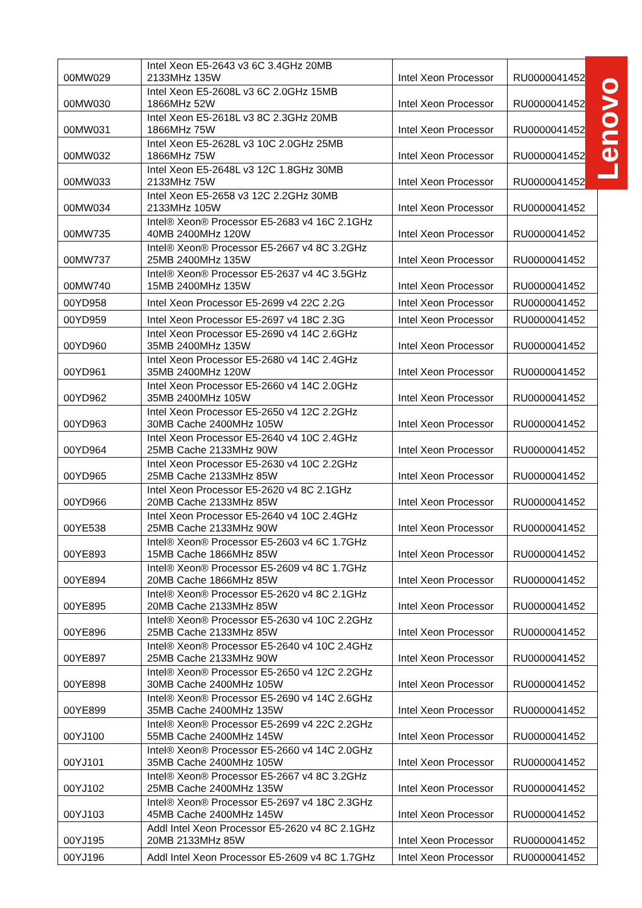| 00MW029 | Intel Xeon E5-2643 v3 6C 3.4GHz 20MB 2133MHz 135W | Intel Xeon Processor | RU0000041452 |
| 00MW030 | Intel Xeon E5-2608L v3 6C 2.0GHz 15MB 1866MHz 52W | Intel Xeon Processor | RU0000041452 |
| 00MW031 | Intel Xeon E5-2618L v3 8C 2.3GHz 20MB 1866MHz 75W | Intel Xeon Processor | RU0000041452 |
| 00MW032 | Intel Xeon E5-2628L v3 10C 2.0GHz 25MB 1866MHz 75W | Intel Xeon Processor | RU0000041452 |
| 00MW033 | Intel Xeon E5-2648L v3 12C 1.8GHz 30MB 2133MHz 75W | Intel Xeon Processor | RU0000041452 |
| 00MW034 | Intel Xeon E5-2658 v3 12C 2.2GHz 30MB 2133MHz 105W | Intel Xeon Processor | RU0000041452 |
| 00MW735 | Intel® Xeon® Processor E5-2683 v4 16C 2.1GHz 40MB 2400MHz 120W | Intel Xeon Processor | RU0000041452 |
| 00MW737 | Intel® Xeon® Processor E5-2667 v4 8C 3.2GHz 25MB 2400MHz 135W | Intel Xeon Processor | RU0000041452 |
| 00MW740 | Intel® Xeon® Processor E5-2637 v4 4C 3.5GHz 15MB 2400MHz 135W | Intel Xeon Processor | RU0000041452 |
| 00YD958 | Intel Xeon Processor E5-2699 v4 22C 2.2G | Intel Xeon Processor | RU0000041452 |
| 00YD959 | Intel Xeon Processor E5-2697 v4 18C 2.3G | Intel Xeon Processor | RU0000041452 |
| 00YD960 | Intel Xeon Processor E5-2690 v4 14C 2.6GHz 35MB 2400MHz 135W | Intel Xeon Processor | RU0000041452 |
| 00YD961 | Intel Xeon Processor E5-2680 v4 14C 2.4GHz 35MB 2400MHz 120W | Intel Xeon Processor | RU0000041452 |
| 00YD962 | Intel Xeon Processor E5-2660 v4 14C 2.0GHz 35MB 2400MHz 105W | Intel Xeon Processor | RU0000041452 |
| 00YD963 | Intel Xeon Processor E5-2650 v4 12C 2.2GHz 30MB Cache 2400MHz 105W | Intel Xeon Processor | RU0000041452 |
| 00YD964 | Intel Xeon Processor E5-2640 v4 10C 2.4GHz 25MB Cache 2133MHz 90W | Intel Xeon Processor | RU0000041452 |
| 00YD965 | Intel Xeon Processor E5-2630 v4 10C 2.2GHz 25MB Cache 2133MHz 85W | Intel Xeon Processor | RU0000041452 |
| 00YD966 | Intel Xeon Processor E5-2620 v4 8C 2.1GHz 20MB Cache 2133MHz 85W | Intel Xeon Processor | RU0000041452 |
| 00YE538 | Intel Xeon Processor E5-2640 v4 10C 2.4GHz 25MB Cache 2133MHz 90W | Intel Xeon Processor | RU0000041452 |
| 00YE893 | Intel® Xeon® Processor E5-2603 v4 6C 1.7GHz 15MB Cache 1866MHz 85W | Intel Xeon Processor | RU0000041452 |
| 00YE894 | Intel® Xeon® Processor E5-2609 v4 8C 1.7GHz 20MB Cache 1866MHz 85W | Intel Xeon Processor | RU0000041452 |
| 00YE895 | Intel® Xeon® Processor E5-2620 v4 8C 2.1GHz 20MB Cache 2133MHz 85W | Intel Xeon Processor | RU0000041452 |
| 00YE896 | Intel® Xeon® Processor E5-2630 v4 10C 2.2GHz 25MB Cache 2133MHz 85W | Intel Xeon Processor | RU0000041452 |
| 00YE897 | Intel® Xeon® Processor E5-2640 v4 10C 2.4GHz 25MB Cache 2133MHz 90W | Intel Xeon Processor | RU0000041452 |
| 00YE898 | Intel® Xeon® Processor E5-2650 v4 12C 2.2GHz 30MB Cache 2400MHz 105W | Intel Xeon Processor | RU0000041452 |
| 00YE899 | Intel® Xeon® Processor E5-2690 v4 14C 2.6GHz 35MB Cache 2400MHz 135W | Intel Xeon Processor | RU0000041452 |
| 00YJ100 | Intel® Xeon® Processor E5-2699 v4 22C 2.2GHz 55MB Cache 2400MHz 145W | Intel Xeon Processor | RU0000041452 |
| 00YJ101 | Intel® Xeon® Processor E5-2660 v4 14C 2.0GHz 35MB Cache 2400MHz 105W | Intel Xeon Processor | RU0000041452 |
| 00YJ102 | Intel® Xeon® Processor E5-2667 v4 8C 3.2GHz 25MB Cache 2400MHz 135W | Intel Xeon Processor | RU0000041452 |
| 00YJ103 | Intel® Xeon® Processor E5-2697 v4 18C 2.3GHz 45MB Cache 2400MHz 145W | Intel Xeon Processor | RU0000041452 |
| 00YJ195 | Addl Intel Xeon Processor E5-2620 v4 8C 2.1GHz 20MB 2133MHz 85W | Intel Xeon Processor | RU0000041452 |
| 00YJ196 | Addl Intel Xeon Processor E5-2609 v4 8C 1.7GHz | Intel Xeon Processor | RU0000041452 |
Lenovo